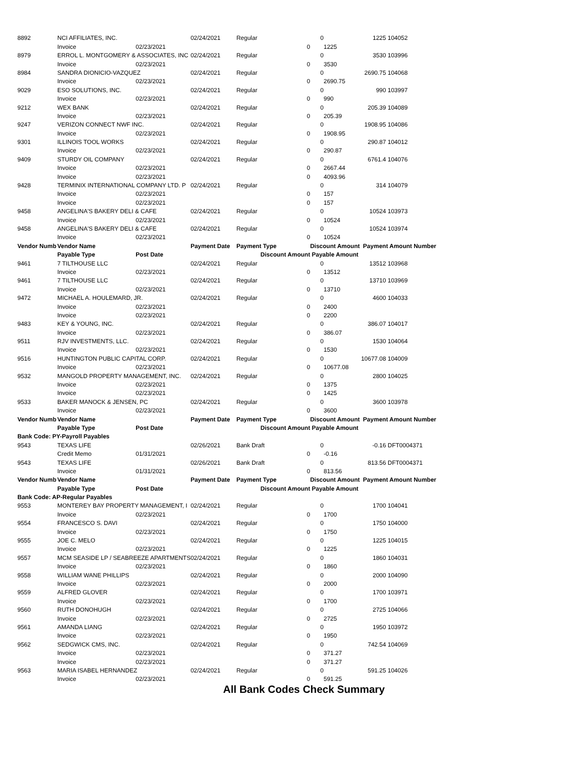| 8892 | NCI AFFILIATES, INC. | | 02/24/2021 | Regular | 0 | 1225 | 104052 | |
| | Invoice | 02/23/2021 | | 0 | | 1225 | | |
| 8979 | ERROL L. MONTGOMERY & ASSOCIATES, INC | | 02/24/2021 | Regular | 0 | 3530 | 103996 | |
| | Invoice | 02/23/2021 | | 0 | | 3530 | | |
| 8984 | SANDRA DIONICIO-VAZQUEZ | | 02/24/2021 | Regular | 0 | 2690.75 | 104068 | |
| | Invoice | 02/23/2021 | | 0 | | 2690.75 | | |
| 9029 | ESO SOLUTIONS, INC. | | 02/24/2021 | Regular | 0 | 990 | 103997 | |
| | Invoice | 02/23/2021 | | 0 | | 990 | | |
| 9212 | WEX BANK | | 02/24/2021 | Regular | 0 | 205.39 | 104089 | |
| | Invoice | 02/23/2021 | | 0 | | 205.39 | | |
| 9247 | VERIZON CONNECT NWF INC. | | 02/24/2021 | Regular | 0 | 1908.95 | 104086 | |
| | Invoice | 02/23/2021 | | 0 | | 1908.95 | | |
| 9301 | ILLINOIS TOOL WORKS | | 02/24/2021 | Regular | 0 | 290.87 | 104012 | |
| | Invoice | 02/23/2021 | | 0 | | 290.87 | | |
| 9409 | STURDY OIL COMPANY | | 02/24/2021 | Regular | 0 | 6761.4 | 104076 | |
| | Invoice | 02/23/2021 | | 0 | | 2667.44 | | |
| | Invoice | 02/23/2021 | | 0 | | 4093.96 | | |
| 9428 | TERMINIX INTERNATIONAL COMPANY LTD. P | | 02/24/2021 | Regular | 0 | 314 | 104079 | |
| | Invoice | 02/23/2021 | | 0 | | 157 | | |
| | Invoice | 02/23/2021 | | 0 | | 157 | | |
| 9458 | ANGELINA'S BAKERY DELI & CAFE | | 02/24/2021 | Regular | 0 | 10524 | 103973 | |
| | Invoice | 02/23/2021 | | 0 | | 10524 | | |
| 9458 | ANGELINA'S BAKERY DELI & CAFE | | 02/24/2021 | Regular | 0 | 10524 | 103974 | |
| | Invoice | 02/23/2021 | | 0 | | 10524 | | |
| Vendor Numb | Vendor Name | | Payment Date | Payment Type | Discount Amount Payment Amount | | | Number |
| | Payable Type | Post Date | | Discount Amount | Payable Amount | | | |
| 9461 | 7 TILTHOUSE LLC | | 02/24/2021 | Regular | 0 | 13512 | 103968 | |
| | Invoice | 02/23/2021 | | 0 | | 13512 | | |
| 9461 | 7 TILTHOUSE LLC | | 02/24/2021 | Regular | 0 | 13710 | 103969 | |
| | Invoice | 02/23/2021 | | 0 | | 13710 | | |
| 9472 | MICHAEL A. HOULEMARD, JR. | | 02/24/2021 | Regular | 0 | 4600 | 104033 | |
| | Invoice | 02/23/2021 | | 0 | | 2400 | | |
| | Invoice | 02/23/2021 | | 0 | | 2200 | | |
| 9483 | KEY & YOUNG, INC. | | 02/24/2021 | Regular | 0 | 386.07 | 104017 | |
| | Invoice | 02/23/2021 | | 0 | | 386.07 | | |
| 9511 | RJV INVESTMENTS, LLC. | | 02/24/2021 | Regular | 0 | 1530 | 104064 | |
| | Invoice | 02/23/2021 | | 0 | | 1530 | | |
| 9516 | HUNTINGTON PUBLIC CAPITAL CORP. | | 02/24/2021 | Regular | 0 | 10677.08 | 104009 | |
| | Invoice | 02/23/2021 | | 0 | | 10677.08 | | |
| 9532 | MANGOLD PROPERTY MANAGEMENT, INC. | | 02/24/2021 | Regular | 0 | 2800 | 104025 | |
| | Invoice | 02/23/2021 | | 0 | | 1375 | | |
| | Invoice | 02/23/2021 | | 0 | | 1425 | | |
| 9533 | BAKER MANOCK & JENSEN, PC | | 02/24/2021 | Regular | 0 | 3600 | 103978 | |
| | Invoice | 02/23/2021 | | 0 | | 3600 | | |
| Vendor Numb | Vendor Name | | Payment Date | Payment Type | Discount Amount Payment Amount | | | Number |
| | Payable Type | Post Date | | Discount Amount | Payable Amount | | | |
| Bank Code: PY-Payroll Payables | | | | | | | | |
| 9543 | TEXAS LIFE | | 02/26/2021 | Bank Draft | 0 | -0.16 | DFT0004371 | |
| | Credit Memo | 01/31/2021 | | 0 | | -0.16 | | |
| 9543 | TEXAS LIFE | | 02/26/2021 | Bank Draft | 0 | 813.56 | DFT0004371 | |
| | Invoice | 01/31/2021 | | 0 | | 813.56 | | |
| Vendor Numb | Vendor Name | | Payment Date | Payment Type | Discount Amount Payment Amount | | | Number |
| | Payable Type | Post Date | | Discount Amount | Payable Amount | | | |
| Bank Code: AP-Regular Payables | | | | | | | | |
| 9553 | MONTEREY BAY PROPERTY MANAGEMENT, I | | 02/24/2021 | Regular | 0 | 1700 | 104041 | |
| | Invoice | 02/23/2021 | | 0 | | 1700 | | |
| 9554 | FRANCESCO S. DAVI | | 02/24/2021 | Regular | 0 | 1750 | 104000 | |
| | Invoice | 02/23/2021 | | 0 | | 1750 | | |
| 9555 | JOE C. MELO | | 02/24/2021 | Regular | 0 | 1225 | 104015 | |
| | Invoice | 02/23/2021 | | 0 | | 1225 | | |
| 9557 | MCM SEASIDE LP / SEABREEZE APARTMENTS | | 02/24/2021 | Regular | 0 | 1860 | 104031 | |
| | Invoice | 02/23/2021 | | 0 | | 1860 | | |
| 9558 | WILLIAM WANE PHILLIPS | | 02/24/2021 | Regular | 0 | 2000 | 104090 | |
| | Invoice | 02/23/2021 | | 0 | | 2000 | | |
| 9559 | ALFRED GLOVER | | 02/24/2021 | Regular | 0 | 1700 | 103971 | |
| | Invoice | 02/23/2021 | | 0 | | 1700 | | |
| 9560 | RUTH DONOHUGH | | 02/24/2021 | Regular | 0 | 2725 | 104066 | |
| | Invoice | 02/23/2021 | | 0 | | 2725 | | |
| 9561 | AMANDA LIANG | | 02/24/2021 | Regular | 0 | 1950 | 103972 | |
| | Invoice | 02/23/2021 | | 0 | | 1950 | | |
| 9562 | SEDGWICK CMS, INC. | | 02/24/2021 | Regular | 0 | 742.54 | 104069 | |
| | Invoice | 02/23/2021 | | 0 | | 371.27 | | |
| | Invoice | 02/23/2021 | | 0 | | 371.27 | | |
| 9563 | MARIA ISABEL HERNANDEZ | | 02/24/2021 | Regular | 0 | 591.25 | 104026 | |
| | Invoice | 02/23/2021 | | 0 | | 591.25 | | |
All Bank Codes Check Summary